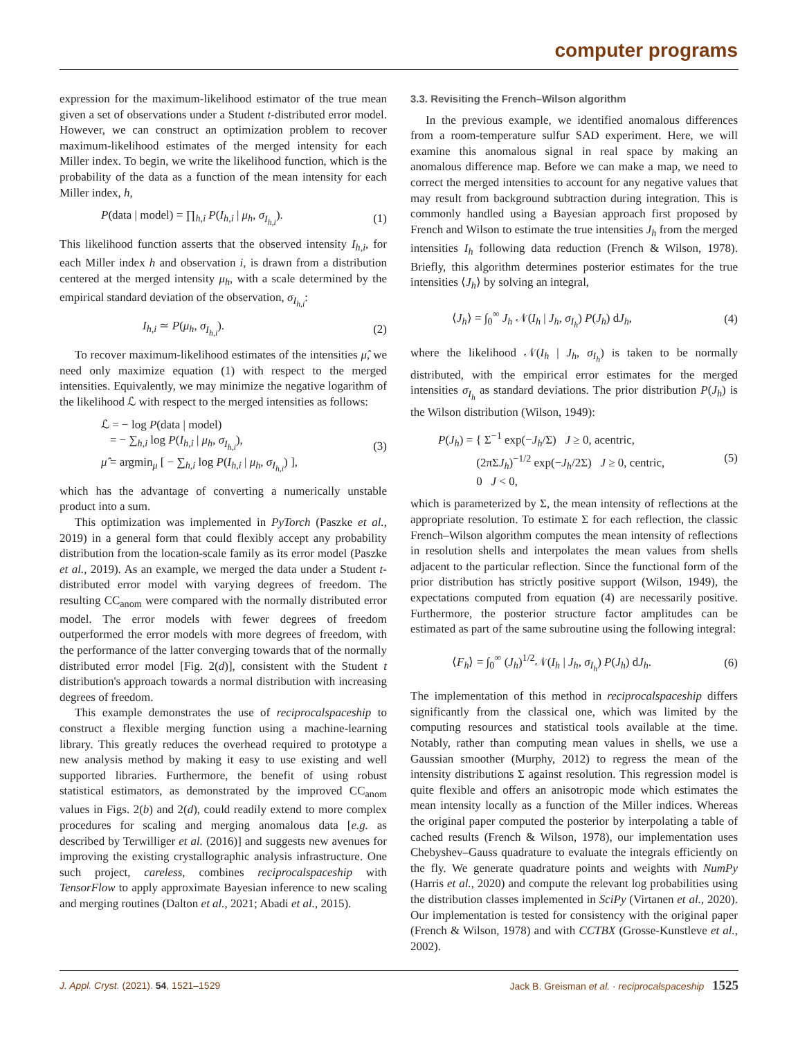computer programs
expression for the maximum-likelihood estimator of the true mean given a set of observations under a Student t-distributed error model. However, we can construct an optimization problem to recover maximum-likelihood estimates of the merged intensity for each Miller index. To begin, we write the likelihood function, which is the probability of the data as a function of the mean intensity for each Miller index, h,
P(data | model) = ∏<sub>h,i</sub> P(I<sub>h,i</sub> | μ<sub>h</sub>, σ<sub>I<sub>h,i</sub></sub>). (1)
This likelihood function asserts that the observed intensity I<sub>h,i</sub>, for each Miller index h and observation i, is drawn from a distribution centered at the merged intensity μ<sub>h</sub>, with a scale determined by the empirical standard deviation of the observation, σ<sub>I<sub>h,i</sub></sub>:
I<sub>h,i</sub> ≃ P(μ<sub>h</sub>, σ<sub>I<sub>h,i</sub></sub>). (2)
To recover maximum-likelihood estimates of the intensities μ̂, we need only maximize equation (1) with respect to the merged intensities. Equivalently, we may minimize the negative logarithm of the likelihood ℒ with respect to the merged intensities as follows:
ℒ = − log P(data | model)
= − ∑<sub>h,i</sub> log P(I<sub>h,i</sub> | μ<sub>h</sub>, σ<sub>I<sub>h,i</sub></sub>),
μ̂ = argmin<sub>μ</sub> [ − ∑<sub>h,i</sub> log P(I<sub>h,i</sub> | μ<sub>h</sub>, σ<sub>I<sub>h,i</sub></sub>) ], (3)
which has the advantage of converting a numerically unstable product into a sum.
This optimization was implemented in PyTorch (Paszke et al., 2019) in a general form that could flexibly accept any probability distribution from the location-scale family as its error model (Paszke et al., 2019). As an example, we merged the data under a Student t-distributed error model with varying degrees of freedom. The resulting CC<sub>anom</sub> were compared with the normally distributed error model. The error models with fewer degrees of freedom outperformed the error models with more degrees of freedom, with the performance of the latter converging towards that of the normally distributed error model [Fig. 2(d)], consistent with the Student t distribution's approach towards a normal distribution with increasing degrees of freedom.
This example demonstrates the use of reciprocalspaceship to construct a flexible merging function using a machine-learning library. This greatly reduces the overhead required to prototype a new analysis method by making it easy to use existing and well supported libraries. Furthermore, the benefit of using robust statistical estimators, as demonstrated by the improved CC<sub>anom</sub> values in Figs. 2(b) and 2(d), could readily extend to more complex procedures for scaling and merging anomalous data [e.g. as described by Terwilliger et al. (2016)] and suggests new avenues for improving the existing crystallographic analysis infrastructure. One such project, careless, combines reciprocalspaceship with TensorFlow to apply approximate Bayesian inference to new scaling and merging routines (Dalton et al., 2021; Abadi et al., 2015).
3.3. Revisiting the French–Wilson algorithm
In the previous example, we identified anomalous differences from a room-temperature sulfur SAD experiment. Here, we will examine this anomalous signal in real space by making an anomalous difference map. Before we can make a map, we need to correct the merged intensities to account for any negative values that may result from background subtraction during integration. This is commonly handled using a Bayesian approach first proposed by French and Wilson to estimate the true intensities J<sub>h</sub> from the merged intensities I<sub>h</sub> following data reduction (French & Wilson, 1978). Briefly, this algorithm determines posterior estimates for the true intensities ⟨J<sub>h</sub>⟩ by solving an integral,
⟨J<sub>h</sub>⟩ = ∫<sub>0</sub><sup>∞</sup> J<sub>h</sub> 𝒩(I<sub>h</sub> | J<sub>h</sub>, σ<sub>I<sub>h</sub></sub>) P(J<sub>h</sub>) dJ<sub>h</sub>, (4)
where the likelihood 𝒩(I<sub>h</sub> | J<sub>h</sub>, σ<sub>I<sub>h</sub></sub>) is taken to be normally distributed, with the empirical error estimates for the merged intensities σ<sub>I<sub>h</sub></sub> as standard deviations. The prior distribution P(J<sub>h</sub>) is the Wilson distribution (Wilson, 1949):
P(J<sub>h</sub>) = { Σ<sup>−1</sup> exp(−J<sub>h</sub>/Σ) J ≥ 0, acentric,
(2πΣJ<sub>h</sub>)<sup>−1/2</sup> exp(−J<sub>h</sub>/2Σ) J ≥ 0, centric,
0 J < 0, (5)
which is parameterized by Σ, the mean intensity of reflections at the appropriate resolution. To estimate Σ for each reflection, the classic French–Wilson algorithm computes the mean intensity of reflections in resolution shells and interpolates the mean values from shells adjacent to the particular reflection. Since the functional form of the prior distribution has strictly positive support (Wilson, 1949), the expectations computed from equation (4) are necessarily positive. Furthermore, the posterior structure factor amplitudes can be estimated as part of the same subroutine using the following integral:
⟨F<sub>h</sub>⟩ = ∫<sub>0</sub><sup>∞</sup> (J<sub>h</sub>)<sup>1/2</sup>𝒩(I<sub>h</sub> | J<sub>h</sub>, σ<sub>I<sub>h</sub></sub>) P(J<sub>h</sub>) dJ<sub>h</sub>. (6)
The implementation of this method in reciprocalspaceship differs significantly from the classical one, which was limited by the computing resources and statistical tools available at the time. Notably, rather than computing mean values in shells, we use a Gaussian smoother (Murphy, 2012) to regress the mean of the intensity distributions Σ against resolution. This regression model is quite flexible and offers an anisotropic mode which estimates the mean intensity locally as a function of the Miller indices. Whereas the original paper computed the posterior by interpolating a table of cached results (French & Wilson, 1978), our implementation uses Chebyshev–Gauss quadrature to evaluate the integrals efficiently on the fly. We generate quadrature points and weights with NumPy (Harris et al., 2020) and compute the relevant log probabilities using the distribution classes implemented in SciPy (Virtanen et al., 2020). Our implementation is tested for consistency with the original paper (French & Wilson, 1978) and with CCTBX (Grosse-Kunstleve et al., 2002).
J. Appl. Cryst. (2021). 54, 1521–1529 Jack B. Greisman et al. · reciprocalspaceship 1525